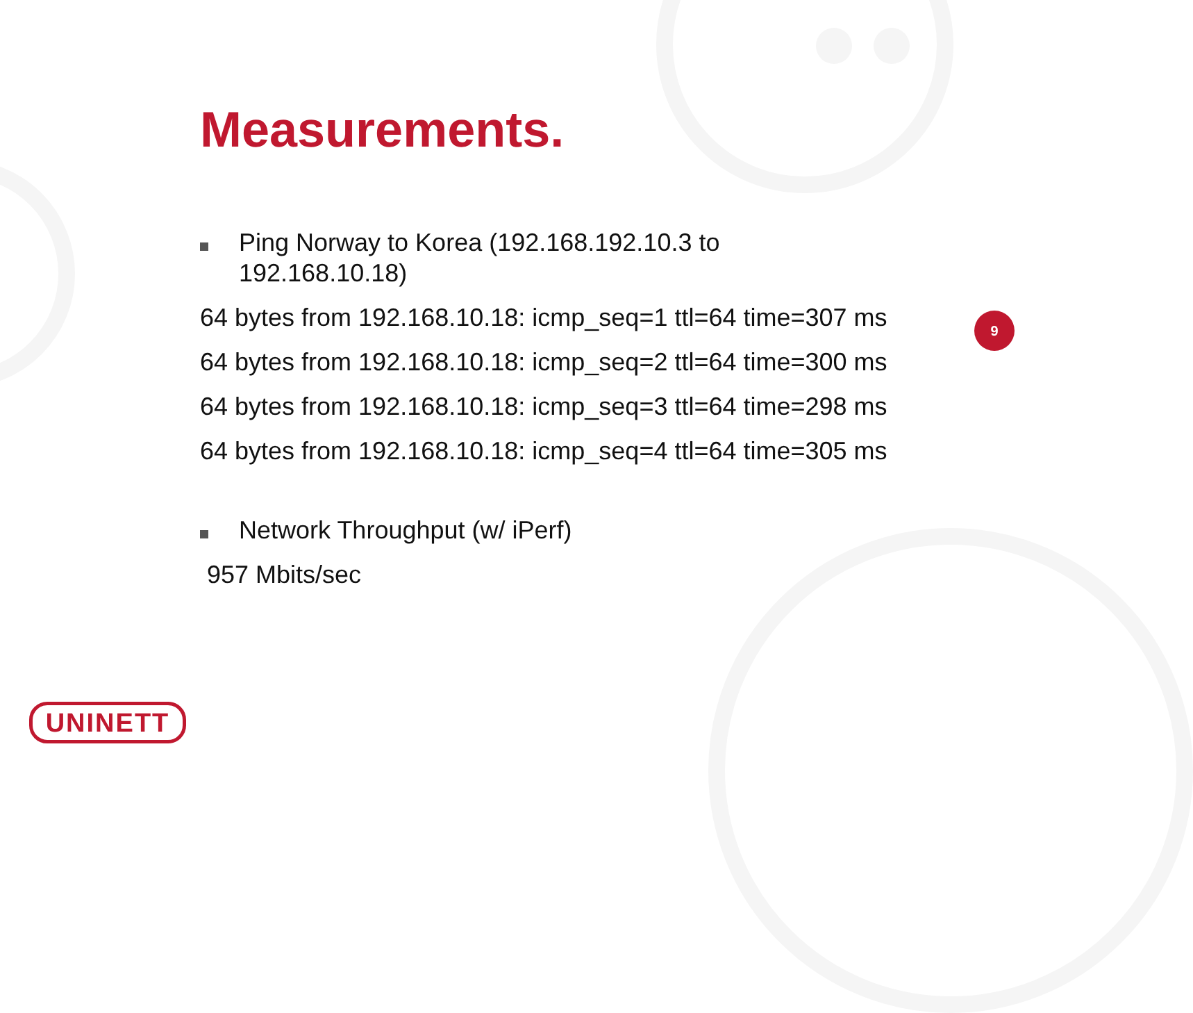Measurements.
Ping Norway to Korea (192.168.192.10.3 to 192.168.10.18)
64 bytes from 192.168.10.18: icmp_seq=1 ttl=64 time=307 ms
64 bytes from 192.168.10.18: icmp_seq=2 ttl=64 time=300 ms
64 bytes from 192.168.10.18: icmp_seq=3 ttl=64 time=298 ms
64 bytes from 192.168.10.18: icmp_seq=4 ttl=64 time=305 ms
Network Throughput (w/ iPerf)
957 Mbits/sec
9
UNINETT